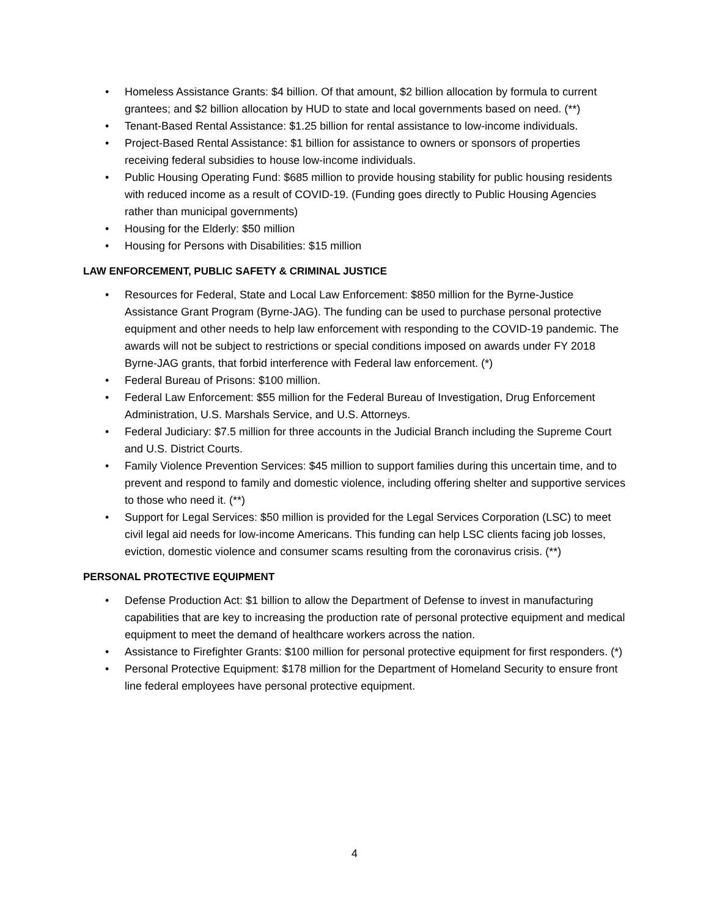• Homeless Assistance Grants: $4 billion. Of that amount, $2 billion allocation by formula to current grantees; and $2 billion allocation by HUD to state and local governments based on need. (**)
• Tenant-Based Rental Assistance: $1.25 billion for rental assistance to low-income individuals.
• Project-Based Rental Assistance: $1 billion for assistance to owners or sponsors of properties receiving federal subsidies to house low-income individuals.
• Public Housing Operating Fund: $685 million to provide housing stability for public housing residents with reduced income as a result of COVID-19. (Funding goes directly to Public Housing Agencies rather than municipal governments)
• Housing for the Elderly: $50 million
• Housing for Persons with Disabilities: $15 million
LAW ENFORCEMENT, PUBLIC SAFETY & CRIMINAL JUSTICE
• Resources for Federal, State and Local Law Enforcement: $850 million for the Byrne-Justice Assistance Grant Program (Byrne-JAG). The funding can be used to purchase personal protective equipment and other needs to help law enforcement with responding to the COVID-19 pandemic. The awards will not be subject to restrictions or special conditions imposed on awards under FY 2018 Byrne-JAG grants, that forbid interference with Federal law enforcement. (*)
• Federal Bureau of Prisons: $100 million.
• Federal Law Enforcement: $55 million for the Federal Bureau of Investigation, Drug Enforcement Administration, U.S. Marshals Service, and U.S. Attorneys.
• Federal Judiciary: $7.5 million for three accounts in the Judicial Branch including the Supreme Court and U.S. District Courts.
• Family Violence Prevention Services: $45 million to support families during this uncertain time, and to prevent and respond to family and domestic violence, including offering shelter and supportive services to those who need it. (**)
• Support for Legal Services: $50 million is provided for the Legal Services Corporation (LSC) to meet civil legal aid needs for low-income Americans. This funding can help LSC clients facing job losses, eviction, domestic violence and consumer scams resulting from the coronavirus crisis. (**)
PERSONAL PROTECTIVE EQUIPMENT
• Defense Production Act: $1 billion to allow the Department of Defense to invest in manufacturing capabilities that are key to increasing the production rate of personal protective equipment and medical equipment to meet the demand of healthcare workers across the nation.
• Assistance to Firefighter Grants: $100 million for personal protective equipment for first responders. (*)
• Personal Protective Equipment: $178 million for the Department of Homeland Security to ensure front line federal employees have personal protective equipment.
4